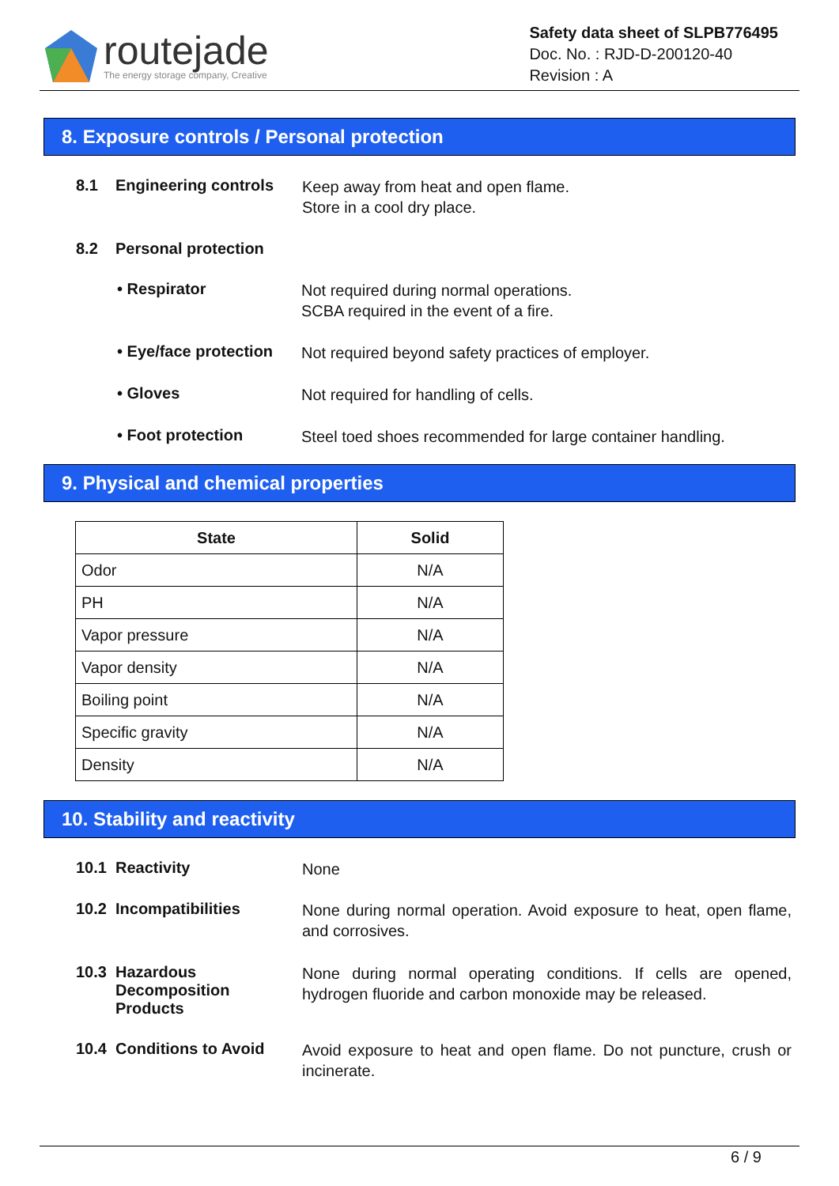routejade
The energy storage company, Creative
Safety data sheet of SLPB776495
Doc. No. : RJD-D-200120-40
Revision : A
8. Exposure controls / Personal protection
8.1 Engineering controls
Keep away from heat and open flame.
Store in a cool dry place.
8.2 Personal protection
• Respirator
Not required during normal operations.
SCBA required in the event of a fire.
• Eye/face protection
Not required beyond safety practices of employer.
• Gloves
Not required for handling of cells.
• Foot protection
Steel toed shoes recommended for large container handling.
9. Physical and chemical properties
| State | Solid |
| --- | --- |
| Odor | N/A |
| PH | N/A |
| Vapor pressure | N/A |
| Vapor density | N/A |
| Boiling point | N/A |
| Specific gravity | N/A |
| Density | N/A |
10. Stability and reactivity
10.1 Reactivity
None
10.2 Incompatibilities
None during normal operation. Avoid exposure to heat, open flame, and corrosives.
10.3 Hazardous Decomposition Products
None during normal operating conditions. If cells are opened, hydrogen fluoride and carbon monoxide may be released.
10.4 Conditions to Avoid
Avoid exposure to heat and open flame. Do not puncture, crush or incinerate.
6 / 9